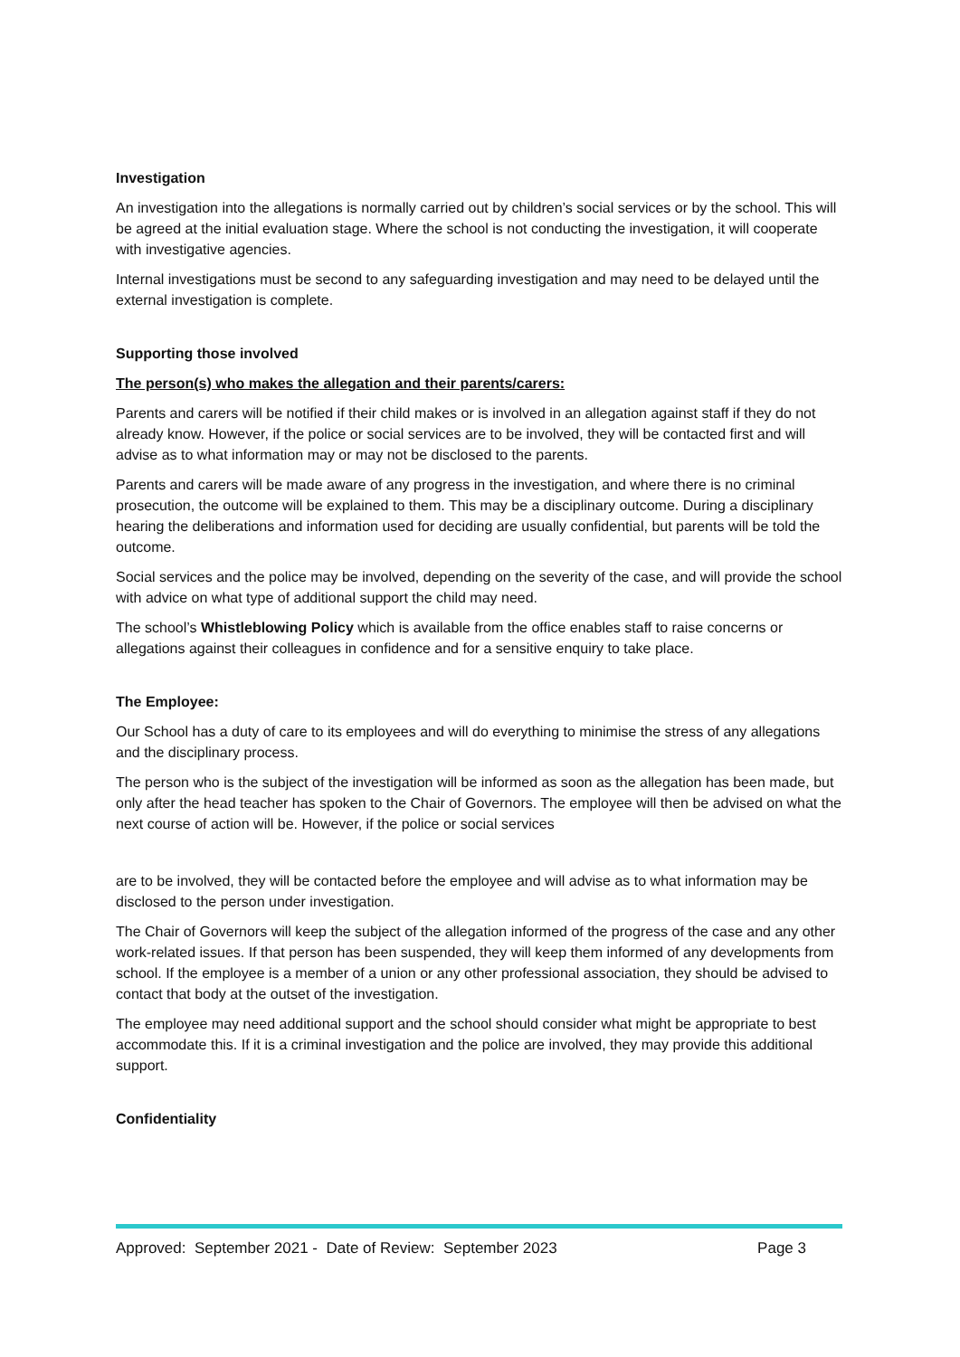Investigation
An investigation into the allegations is normally carried out by children’s social services or by the school. This will be agreed at the initial evaluation stage. Where the school is not conducting the investigation, it will cooperate with investigative agencies.
Internal investigations must be second to any safeguarding investigation and may need to be delayed until the external investigation is complete.
Supporting those involved
The person(s) who makes the allegation and their parents/carers:
Parents and carers will be notified if their child makes or is involved in an allegation against staff if they do not already know. However, if the police or social services are to be involved, they will be contacted first and will advise as to what information may or may not be disclosed to the parents.
Parents and carers will be made aware of any progress in the investigation, and where there is no criminal prosecution, the outcome will be explained to them. This may be a disciplinary outcome. During a disciplinary hearing the deliberations and information used for deciding are usually confidential, but parents will be told the outcome.
Social services and the police may be involved, depending on the severity of the case, and will provide the school with advice on what type of additional support the child may need.
The school’s Whistleblowing Policy which is available from the office enables staff to raise concerns or allegations against their colleagues in confidence and for a sensitive enquiry to take place.
The Employee:
Our School has a duty of care to its employees and will do everything to minimise the stress of any allegations and the disciplinary process.
The person who is the subject of the investigation will be informed as soon as the allegation has been made, but only after the head teacher has spoken to the Chair of Governors. The employee will then be advised on what the next course of action will be. However, if the police or social services
are to be involved, they will be contacted before the employee and will advise as to what information may be disclosed to the person under investigation.
The Chair of Governors will keep the subject of the allegation informed of the progress of the case and any other work-related issues. If that person has been suspended, they will keep them informed of any developments from school. If the employee is a member of a union or any other professional association, they should be advised to contact that body at the outset of the investigation.
The employee may need additional support and the school should consider what might be appropriate to best accommodate this. If it is a criminal investigation and the police are involved, they may provide this additional support.
Confidentiality
Approved: September 2021 - Date of Review: September 2023 Page 3